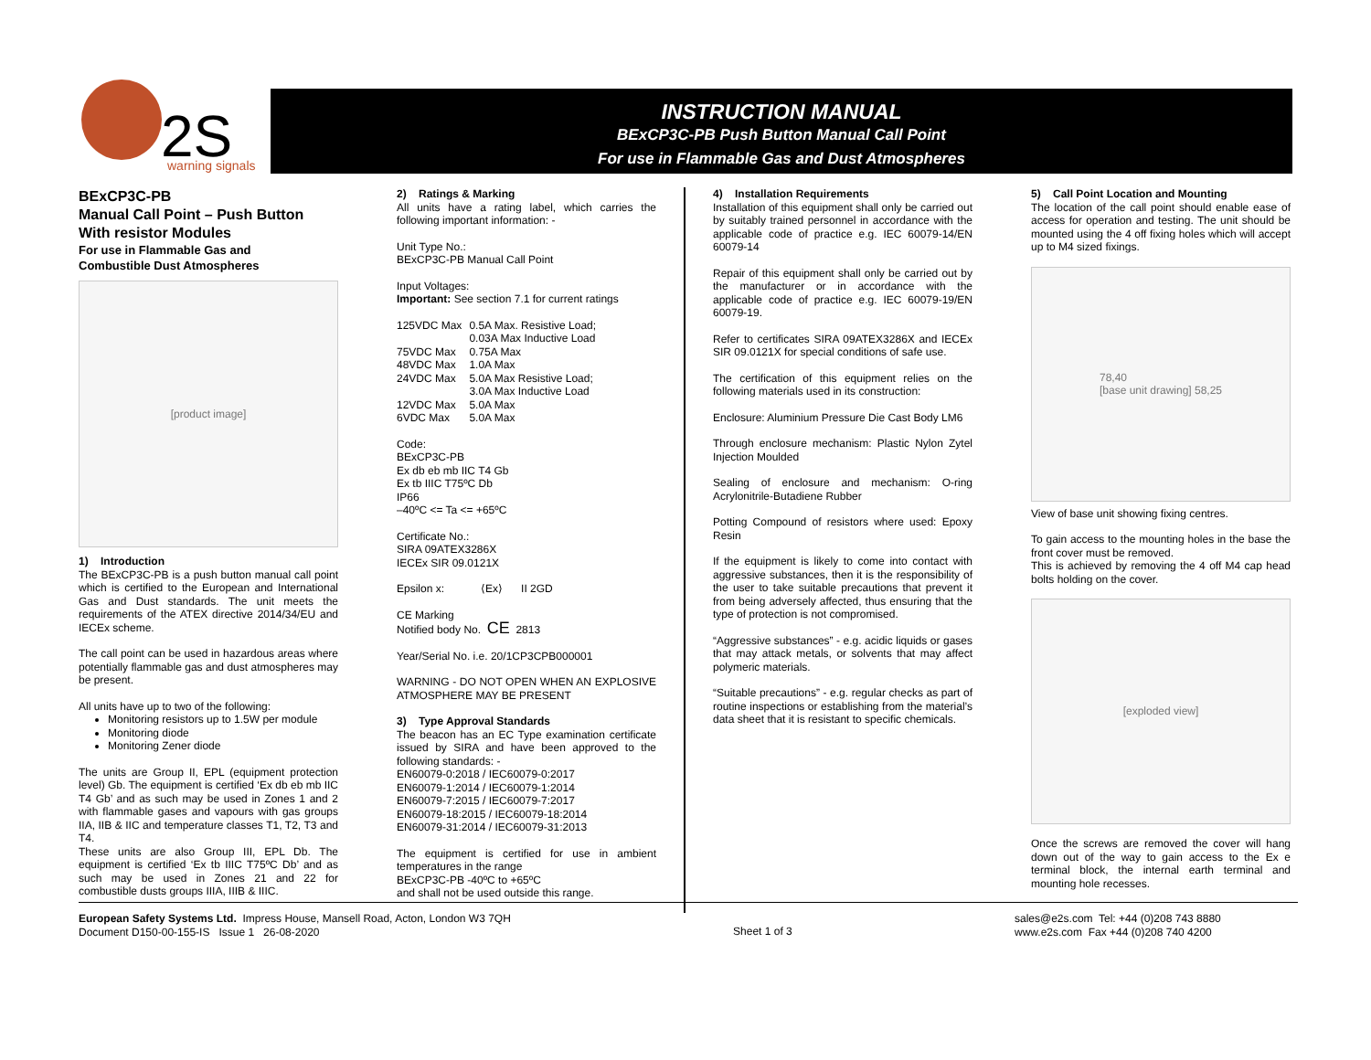2S
warning signals
INSTRUCTION MANUAL
BExCP3C-PB Push Button Manual Call Point
For use in Flammable Gas and Dust Atmospheres
BExCP3C-PB
Manual Call Point – Push Button
With resistor Modules
For use in Flammable Gas and
Combustible Dust Atmospheres
[product image]
1) Introduction
The BExCP3C-PB is a push button manual call point which is certified to the European and International Gas and Dust standards. The unit meets the requirements of the ATEX directive 2014/34/EU and IECEx scheme.
The call point can be used in hazardous areas where potentially flammable gas and dust atmospheres may be present.
All units have up to two of the following:
Monitoring resistors up to 1.5W per module
Monitoring diode
Monitoring Zener diode
The units are Group II, EPL (equipment protection level) Gb. The equipment is certified ‘Ex db eb mb IIC T4 Gb’ and as such may be used in Zones 1 and 2 with flammable gases and vapours with gas groups IIA, IIB & IIC and temperature classes T1, T2, T3 and T4.
These units are also Group III, EPL Db. The equipment is certified ‘Ex tb IIIC T75ºC Db’ and as such may be used in Zones 21 and 22 for combustible dusts groups IIIA, IIIB & IIIC.
2) Ratings & Marking
All units have a rating label, which carries the following important information: -
Unit Type No.:
BExCP3C-PB Manual Call Point
Input Voltages:
Important: See section 7.1 for current ratings
| 125VDC Max | 0.5A Max. Resistive Load; 0.03A Max Inductive Load |
| 75VDC Max | 0.75A Max |
| 48VDC Max | 1.0A Max |
| 24VDC Max | 5.0A Max Resistive Load; 3.0A Max Inductive Load |
| 12VDC Max | 5.0A Max |
| 6VDC Max | 5.0A Max |
Code:
BExCP3C-PB
Ex db eb mb IIC T4 Gb
Ex tb IIIC T75ºC Db
IP66
–40ºC <= Ta <= +65ºC
Certificate No.:
SIRA 09ATEX3286X
IECEx SIR 09.0121X
Epsilon x: ⟨Ex⟩ II 2GD
CE Marking
Notified body No. CE 2813
Year/Serial No. i.e. 20/1CP3CPB000001
WARNING - DO NOT OPEN WHEN AN EXPLOSIVE ATMOSPHERE MAY BE PRESENT
3) Type Approval Standards
The beacon has an EC Type examination certificate issued by SIRA and have been approved to the following standards: -
EN60079-0:2018 / IEC60079-0:2017
EN60079-1:2014 / IEC60079-1:2014
EN60079-7:2015 / IEC60079-7:2017
EN60079-18:2015 / IEC60079-18:2014
EN60079-31:2014 / IEC60079-31:2013
The equipment is certified for use in ambient temperatures in the range
BExCP3C-PB -40ºC to +65ºC
and shall not be used outside this range.
4) Installation Requirements
Installation of this equipment shall only be carried out by suitably trained personnel in accordance with the applicable code of practice e.g. IEC 60079-14/EN 60079-14
Repair of this equipment shall only be carried out by the manufacturer or in accordance with the applicable code of practice e.g. IEC 60079-19/EN 60079-19.
Refer to certificates SIRA 09ATEX3286X and IECEx SIR 09.0121X for special conditions of safe use.
The certification of this equipment relies on the following materials used in its construction:
Enclosure: Aluminium Pressure Die Cast Body LM6
Through enclosure mechanism: Plastic Nylon Zytel Injection Moulded
Sealing of enclosure and mechanism: O-ring Acrylonitrile-Butadiene Rubber
Potting Compound of resistors where used: Epoxy Resin
If the equipment is likely to come into contact with aggressive substances, then it is the responsibility of the user to take suitable precautions that prevent it from being adversely affected, thus ensuring that the type of protection is not compromised.
“Aggressive substances” - e.g. acidic liquids or gases that may attack metals, or solvents that may affect polymeric materials.
“Suitable precautions” - e.g. regular checks as part of routine inspections or establishing from the material’s data sheet that it is resistant to specific chemicals.
5) Call Point Location and Mounting
The location of the call point should enable ease of access for operation and testing. The unit should be mounted using the 4 off fixing holes which will accept up to M4 sized fixings.
78,40
[base unit drawing] 58,25
View of base unit showing fixing centres.
To gain access to the mounting holes in the base the front cover must be removed.
This is achieved by removing the 4 off M4 cap head bolts holding on the cover.
[exploded view]
Once the screws are removed the cover will hang down out of the way to gain access to the Ex e terminal block, the internal earth terminal and mounting hole recesses.
European Safety Systems Ltd. Impress House, Mansell Road, Acton, London W3 7QH
Document D150-00-155-IS Issue 1 26-08-2020
Sheet 1 of 3
sales@e2s.com Tel: +44 (0)208 743 8880
www.e2s.com Fax +44 (0)208 740 4200